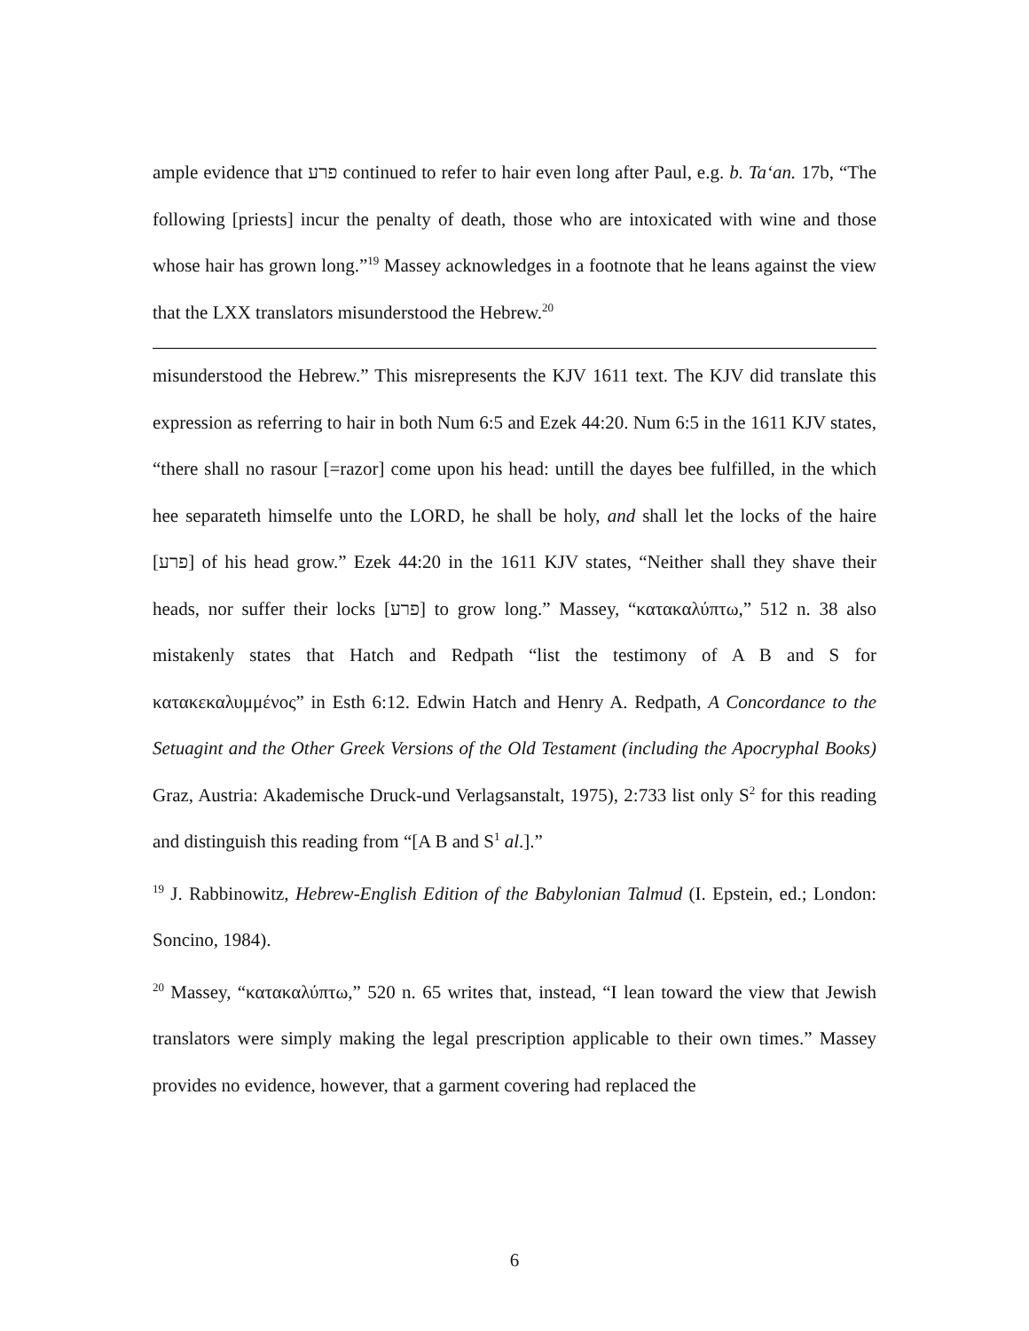ample evidence that פרע continued to refer to hair even long after Paul, e.g. b. Ta‘an. 17b, “The following [priests] incur the penalty of death, those who are intoxicated with wine and those whose hair has grown long.”<sup>19</sup> Massey acknowledges in a footnote that he leans against the view that the LXX translators misunderstood the Hebrew.<sup>20</sup>
misunderstood the Hebrew.” This misrepresents the KJV 1611 text. The KJV did translate this expression as referring to hair in both Num 6:5 and Ezek 44:20. Num 6:5 in the 1611 KJV states, “there shall no rasour [=razor] come upon his head: untill the dayes bee fulfilled, in the which hee separateth himselfe unto the LORD, he shall be holy, and shall let the locks of the haire [פרע] of his head grow.” Ezek 44:20 in the 1611 KJV states, “Neither shall they shave their heads, nor suffer their locks [פרע] to grow long.” Massey, “κατακαλύπτω,” 512 n. 38 also mistakenly states that Hatch and Redpath “list the testimony of A B and S for κατακεκαλυμμένος” in Esth 6:12. Edwin Hatch and Henry A. Redpath, A Concordance to the Setuagint and the Other Greek Versions of the Old Testament (including the Apocryphal Books) Graz, Austria: Akademische Druck-und Verlagsanstalt, 1975), 2:733 list only S<sup>2</sup> for this reading and distinguish this reading from “[A B and S<sup>1</sup> al.].”
<sup>19</sup> J. Rabbinowitz, Hebrew-English Edition of the Babylonian Talmud (I. Epstein, ed.; London: Soncino, 1984).
<sup>20</sup> Massey, “κατακαλύπτω,” 520 n. 65 writes that, instead, “I lean toward the view that Jewish translators were simply making the legal prescription applicable to their own times.” Massey provides no evidence, however, that a garment covering had replaced the
6